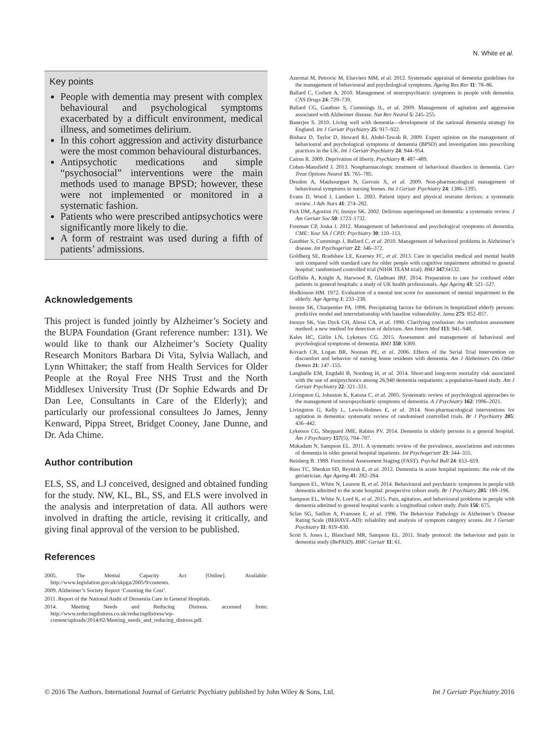N. White et al.
Key points
People with dementia may present with complex behavioural and psychological symptoms exacerbated by a difficult environment, medical illness, and sometimes delirium.
In this cohort aggression and activity disturbance were the most common behavioural disturbances.
Antipsychotic medications and simple “psychosocial” interventions were the main methods used to manage BPSD; however, these were not implemented or monitored in a systematic fashion.
Patients who were prescribed antipsychotics were significantly more likely to die.
A form of restraint was used during a fifth of patients’ admissions.
Acknowledgements
This project is funded jointly by Alzheimer’s Society and the BUPA Foundation (Grant reference number: 131). We would like to thank our Alzheimer’s Society Quality Research Monitors Barbara Di Vita, Sylvia Wallach, and Lynn Whittaker; the staff from Health Services for Older People at the Royal Free NHS Trust and the North Middlesex University Trust (Dr Sophie Edwards and Dr Dan Lee, Consultants in Care of the Elderly); and particularly our professional consultees Jo James, Jenny Kenward, Pippa Street, Bridget Cooney, Jane Dunne, and Dr. Ada Chime.
Author contribution
ELS, SS, and LJ conceived, designed and obtained funding for the study. NW, KL, BL, SS, and ELS were involved in the analysis and interpretation of data. All authors were involved in drafting the article, revising it critically, and giving final approval of the version to be published.
References
2005. The Mental Capacity Act [Online]. Available: http://www.legislation.gov.uk/ukpga/2005/9/contents.
2009. Alzheimer’s Society Report ‘Counting the Cost’.
2011. Report of the National Audit of Dementia Care in General Hospitals.
2014. Meeting Needs and Reducing Distress. accessed from: http://www.reducingdistress.co.uk/reducingdistress/wp-content/uploads/2014/02/Meeting_needs_and_reducing_distress.pdf.
Azermai M, Petrovic M, Elseviers MM, et al. 2012. Systematic appraisal of dementia guidelines for the management of behavioural and psychological symptoms. Ageing Res Rev 11: 78–86.
Ballard C, Corbett A. 2010. Management of neuropsychiatric symptoms in people with dementia. CNS Drugs 24: 729–739.
Ballard CG, Gauthier S, Cummings JL, et al. 2009. Management of agitation and aggression associated with Alzheimer disease. Nat Rev Neurol 5: 245–255.
Banerjee S. 2010. Living well with dementia—development of the national dementia strategy for England. Int J Geriatr Psychiatry 25: 917–922.
Bishara D, Taylor D, Howard RJ, Abdel-Tawab R. 2009. Expert opinion on the management of behavioural and psychological symptoms of dementia (BPSD) and investigation into prescribing practices in the UK. Int J Geriatr Psychiatry 24: 944–954.
Cairns R. 2009. Deprivation of liberty. Psychiatry 8: 487–489.
Cohen-Mansfield J. 2013. Nonpharmacologic treatment of behavioral disorders in dementia. Curr Treat Options Neurol 15: 765–785.
Deudon A, Maubourguet N, Gervais X, et al. 2009. Non-pharmacological management of behavioural symptoms in nursing homes. Int J Geriatr Psychiatry 24: 1386–1395.
Evans D, Wood J, Lambert L. 2003. Patient injury and physical restraint devices: a systematic review. J Adv Nurs 41: 274–282.
Fick DM, Agostini JV, Inouye SK. 2002. Delirium superimposed on dementia: a systematic review. J Am Geriatr Soc 50: 1723–1732.
Freeman CP, Joska J. 2012. Management of behavioural and psychological symptoms of dementia. CME: Your SA J CPD: Psychiatry 30: 110–113.
Gauthier S, Cummings J, Ballard C, et al. 2010. Management of behavioral problems in Alzheimer’s disease. Int Psychogeriatr 22: 346–372.
Goldberg SE, Bradshaw LE, Kearney FC, et al. 2013. Care in specialist medical and mental health unit compared with standard care for older people with cognitive impairment admitted to general hospital: randomised controlled trial (NIHR TEAM trial). BMJ 347:f4132.
Griffiths A, Knight A, Harwood R, Gladman JRF. 2014. Preparation to care for confused older patients in general hospitals: a study of UK health professionals. Age Ageing 43: 521–527.
Hodkinson HM. 1972. Evaluation of a mental test score for assessment of mental impairment in the elderly. Age Ageing 1: 233–238.
Inouye SK, Charpentier PA. 1996. Precipitating factors for delirium in hospitalized elderly persons: predictive model and interrelationship with baseline vulnerability. Jama 275: 852–857.
Inouye SK, Van Dyck CH, Alessi CA, et al. 1990. Clarifying confusion: the confusion assessment method: a new method for detection of delirium. Ann Intern Med 113: 941–948.
Kales HC, Gitlin LN, Lyketsos CG. 2015. Assessment and management of behavioral and psychological symptoms of dementia. BMJ 350: h369.
Kovach CR, Logan BR, Noonan PE, et al. 2006. Effects of the Serial Trial Intervention on discomfort and behavior of nursing home residents with dementia. Am J Alzheimers Dis Other Demen 21: 147–155.
Langballe EM, Engdahl B, Nordeng H, et al. 2014. Short-and long-term mortality risk associated with the use of antipsychotics among 26,940 dementia outpatients: a population-based study. Am J Geriatr Psychiatry 22: 321–331.
Livingston G, Johnston K, Katona C, et al. 2005. Systematic review of psychological approaches to the management of neuropsychiatric symptoms of dementia. A J Psychiatry 162: 1996–2021.
Livingston G, Kelly L, Lewis-Holmes E, et al. 2014. Non-pharmacological interventions for agitation in dementia: systematic review of randomised controlled trials. Br J Psychiatry 205: 436–442.
Lyketsos CG, Sheppard JME, Rabins PV. 2014. Dementia in elderly persons in a general hospital. Am J Psychiatry 157(5), 704–707.
Mukadam N, Sampson EL. 2011. A systematic review of the prevalence, associations and outcomes of dementia in older general hospital inpatients. Int Psychogeriatr 23: 344–355.
Reisberg B. 1988. Functional Assessment Staging (FAST). Psychol Bull 24: 653–659.
Russ TC, Shenkin SD, Reynish E, et al. 2012. Dementia in acute hospital inpatients: the role of the geriatrician. Age Ageing 41: 282–284.
Sampson EL, White N, Leurent B, et al. 2014. Behavioural and psychiatric symptoms in people with dementia admitted to the acute hospital: prospective cohort study. Br J Psychiatry 205: 189–196.
Sampson EL, White N, Lord K, et al. 2015. Pain, agitation, and behavioural problems in people with dementia admitted to general hospital wards: a longitudinal cohort study. Pain 156: 675.
Sclan SG, Saillon A, Franssen E, et al. 1996. The Behaviour Pathology in Alzheimer’s Disease Rating Scale (BEHAVE-AD): reliability and analysis of symptom category scores. Int J Geriatr Psychiatry 11: 819–830.
Scott S, Jones L, Blanchard MR, Sampson EL. 2011. Study protocol: the behaviour and pain in dementia study (BePAID). BMC Geriatr 11: 61.
© 2016 The Authors. International Journal of Geriatric Psychiatry published by John Wiley & Sons, Ltd. Int J Geriatr Psychiatry 2016